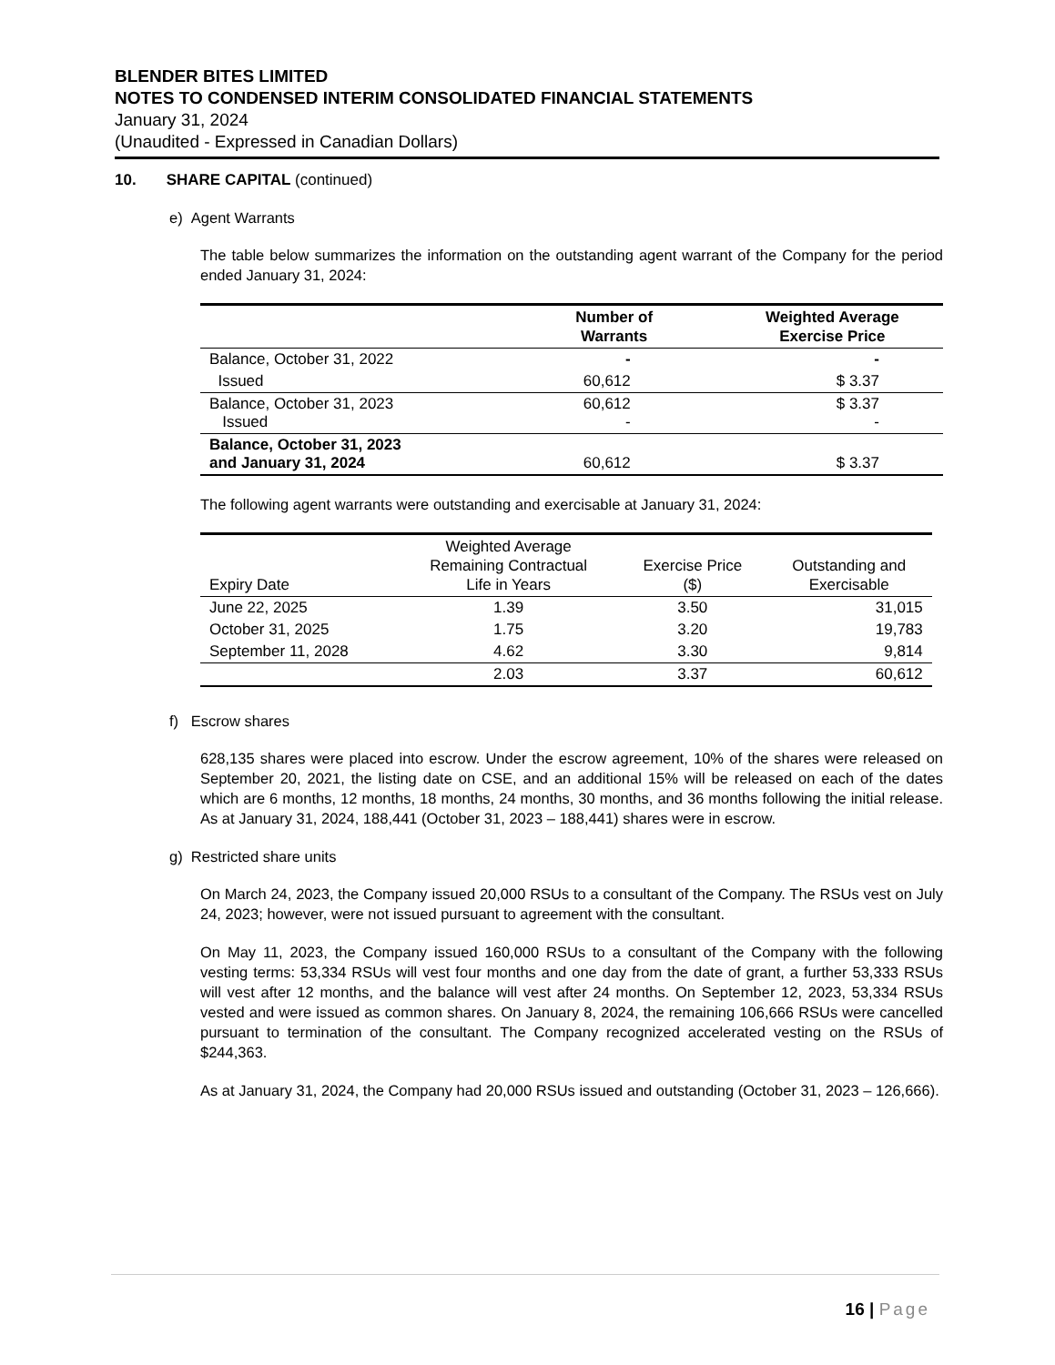BLENDER BITES LIMITED
NOTES TO CONDENSED INTERIM CONSOLIDATED FINANCIAL STATEMENTS
January 31, 2024
(Unaudited - Expressed in Canadian Dollars)
10. SHARE CAPITAL (continued)
e) Agent Warrants
The table below summarizes the information on the outstanding agent warrant of the Company for the period ended January 31, 2024:
| | Number of Warrants | Weighted Average Exercise Price |
| --- | --- | --- |
| Balance, October 31, 2022 | - | - |
| Issued | 60,612 | $ 3.37 |
| Balance, October 31, 2023 Issued | 60,612 - | $ 3.37 - |
| Balance, October 31, 2023 and January 31, 2024 | 60,612 | $ 3.37 |
The following agent warrants were outstanding and exercisable at January 31, 2024:
| Expiry Date | Weighted Average Remaining Contractual Life in Years | Exercise Price ($) | Outstanding and Exercisable |
| --- | --- | --- | --- |
| June 22, 2025 | 1.39 | 3.50 | 31,015 |
| October 31, 2025 | 1.75 | 3.20 | 19,783 |
| September 11, 2028 | 4.62 | 3.30 | 9,814 |
| | 2.03 | 3.37 | 60,612 |
f) Escrow shares
628,135 shares were placed into escrow. Under the escrow agreement, 10% of the shares were released on September 20, 2021, the listing date on CSE, and an additional 15% will be released on each of the dates which are 6 months, 12 months, 18 months, 24 months, 30 months, and 36 months following the initial release. As at January 31, 2024, 188,441 (October 31, 2023 – 188,441) shares were in escrow.
g) Restricted share units
On March 24, 2023, the Company issued 20,000 RSUs to a consultant of the Company. The RSUs vest on July 24, 2023; however, were not issued pursuant to agreement with the consultant.
On May 11, 2023, the Company issued 160,000 RSUs to a consultant of the Company with the following vesting terms: 53,334 RSUs will vest four months and one day from the date of grant, a further 53,333 RSUs will vest after 12 months, and the balance will vest after 24 months. On September 12, 2023, 53,334 RSUs vested and were issued as common shares. On January 8, 2024, the remaining 106,666 RSUs were cancelled pursuant to termination of the consultant. The Company recognized accelerated vesting on the RSUs of $244,363.
As at January 31, 2024, the Company had 20,000 RSUs issued and outstanding (October 31, 2023 – 126,666).
16 | Page